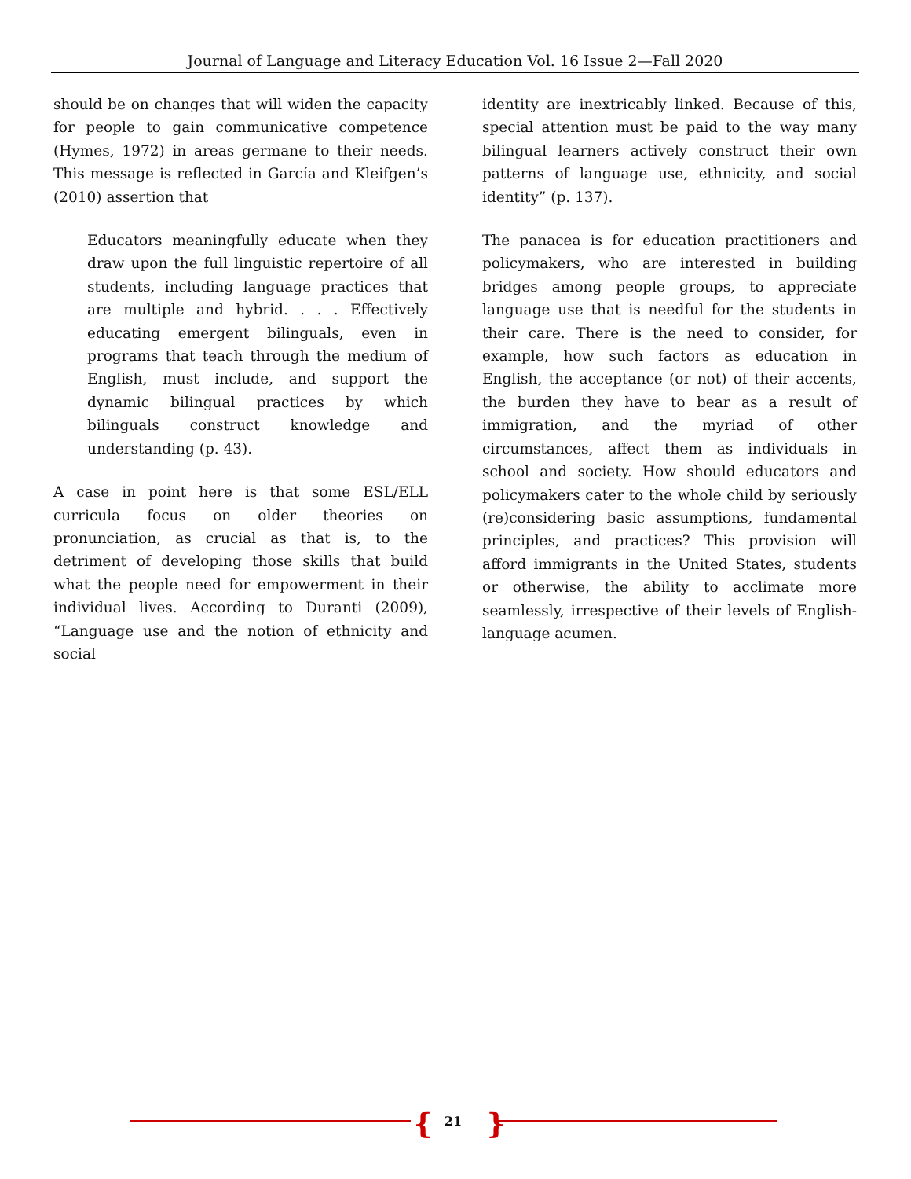Journal of Language and Literacy Education Vol. 16 Issue 2—Fall 2020
should be on changes that will widen the capacity for people to gain communicative competence (Hymes, 1972) in areas germane to their needs. This message is reflected in García and Kleifgen’s (2010) assertion that
Educators meaningfully educate when they draw upon the full linguistic repertoire of all students, including language practices that are multiple and hybrid. . . . Effectively educating emergent bilinguals, even in programs that teach through the medium of English, must include, and support the dynamic bilingual practices by which bilinguals construct knowledge and understanding (p. 43).
A case in point here is that some ESL/ELL curricula focus on older theories on pronunciation, as crucial as that is, to the detriment of developing those skills that build what the people need for empowerment in their individual lives. According to Duranti (2009), “Language use and the notion of ethnicity and social
identity are inextricably linked. Because of this, special attention must be paid to the way many bilingual learners actively construct their own patterns of language use, ethnicity, and social identity” (p. 137).
The panacea is for education practitioners and policymakers, who are interested in building bridges among people groups, to appreciate language use that is needful for the students in their care. There is the need to consider, for example, how such factors as education in English, the acceptance (or not) of their accents, the burden they have to bear as a result of immigration, and the myriad of other circumstances, affect them as individuals in school and society. How should educators and policymakers cater to the whole child by seriously (re)considering basic assumptions, fundamental principles, and practices? This provision will afford immigrants in the United States, students or otherwise, the ability to acclimate more seamlessly, irrespective of their levels of English-language acumen.
{
21 }